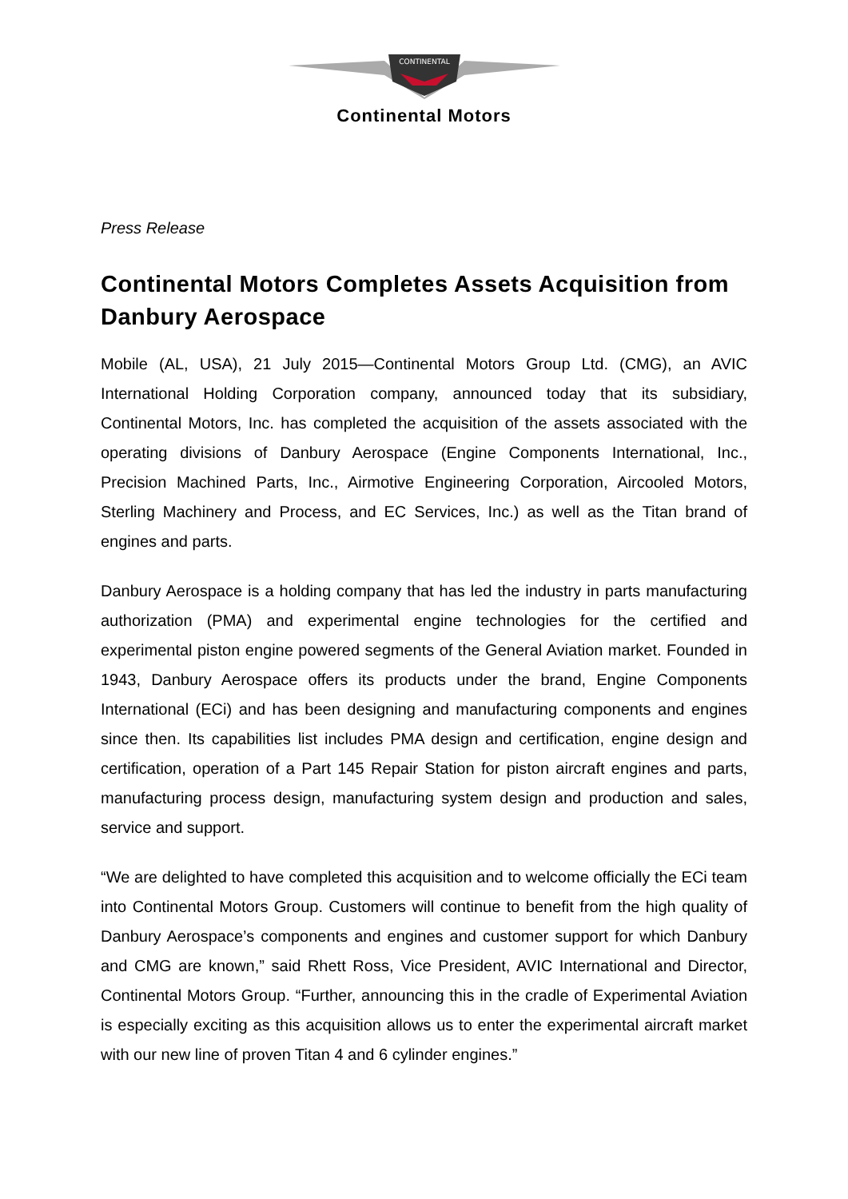CONTINENTAL
Continental Motors
Press Release
Continental Motors Completes Assets Acquisition from Danbury Aerospace
Mobile (AL, USA), 21 July 2015—Continental Motors Group Ltd. (CMG), an AVIC International Holding Corporation company, announced today that its subsidiary, Continental Motors, Inc. has completed the acquisition of the assets associated with the operating divisions of Danbury Aerospace (Engine Components International, Inc., Precision Machined Parts, Inc., Airmotive Engineering Corporation, Aircooled Motors, Sterling Machinery and Process, and EC Services, Inc.) as well as the Titan brand of engines and parts.
Danbury Aerospace is a holding company that has led the industry in parts manufacturing authorization (PMA) and experimental engine technologies for the certified and experimental piston engine powered segments of the General Aviation market. Founded in 1943, Danbury Aerospace offers its products under the brand, Engine Components International (ECi) and has been designing and manufacturing components and engines since then. Its capabilities list includes PMA design and certification, engine design and certification, operation of a Part 145 Repair Station for piston aircraft engines and parts, manufacturing process design, manufacturing system design and production and sales, service and support.
“We are delighted to have completed this acquisition and to welcome officially the ECi team into Continental Motors Group. Customers will continue to benefit from the high quality of Danbury Aerospace’s components and engines and customer support for which Danbury and CMG are known,” said Rhett Ross, Vice President, AVIC International and Director, Continental Motors Group. “Further, announcing this in the cradle of Experimental Aviation is especially exciting as this acquisition allows us to enter the experimental aircraft market with our new line of proven Titan 4 and 6 cylinder engines.”